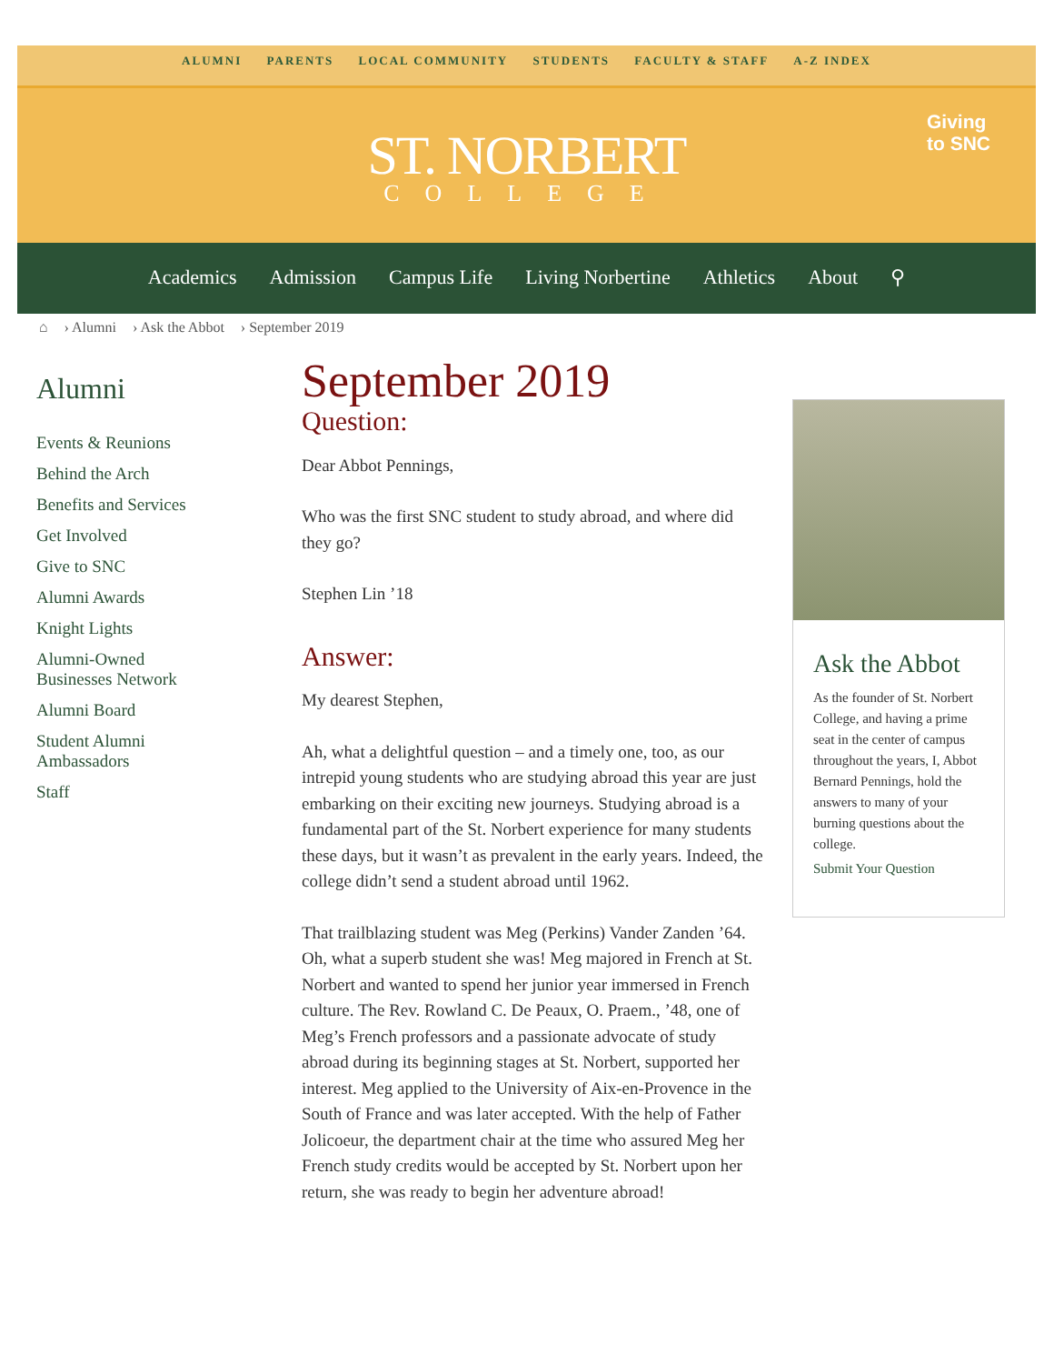ALUMNI PARENTS LOCAL COMMUNITY STUDENTS FACULTY & STAFF A-Z INDEX
ST. NORBERT
COLLEGE
Giving
to SNC
Academics Admission Campus Life Living Norbertine Athletics About ⚲
⌂ › Alumni › Ask the Abbot › September 2019
Alumni
Events & Reunions
Behind the Arch
Benefits and Services
Get Involved
Give to SNC
Alumni Awards
Knight Lights
Alumni-Owned
Businesses Network
Alumni Board
Student Alumni
Ambassadors
Staff
September 2019
Question:
Dear Abbot Pennings,
Who was the first SNC student to study abroad, and where did they go?
Stephen Lin ’18
Answer:
My dearest Stephen,
Ah, what a delightful question – and a timely one, too, as our intrepid young students who are studying abroad this year are just embarking on their exciting new journeys. Studying abroad is a fundamental part of the St. Norbert experience for many students these days, but it wasn’t as prevalent in the early years. Indeed, the college didn’t send a student abroad until 1962.
That trailblazing student was Meg (Perkins) Vander Zanden ’64. Oh, what a superb student she was! Meg majored in French at St. Norbert and wanted to spend her junior year immersed in French culture. The Rev. Rowland C. De Peaux, O. Praem., ’48, one of Meg’s French professors and a passionate advocate of study abroad during its beginning stages at St. Norbert, supported her interest. Meg applied to the University of Aix-en-Provence in the South of France and was later accepted. With the help of Father Jolicoeur, the department chair at the time who assured Meg her French study credits would be accepted by St. Norbert upon her return, she was ready to begin her adventure abroad!
Ask the Abbot
As the founder of St. Norbert College, and having a prime seat in the center of campus throughout the years, I, Abbot Bernard Pennings, hold the answers to many of your burning questions about the college.
Submit Your Question